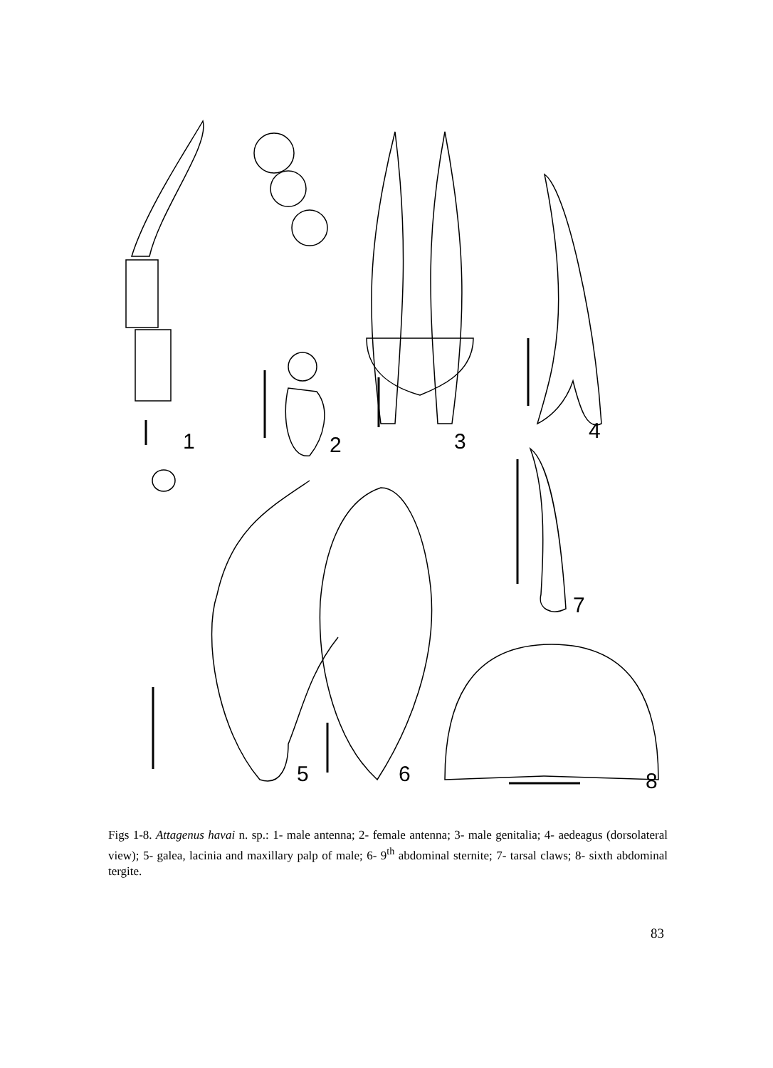1
2
3
4
5
6
7
8
Figs 1-8. Attagenus havai n. sp.: 1- male antenna; 2- female antenna; 3- male genitalia; 4- aedeagus (dorsolateral view); 5- galea, lacinia and maxillary palp of male; 6- 9<sup>th</sup> abdominal sternite; 7- tarsal claws; 8- sixth abdominal tergite.
83